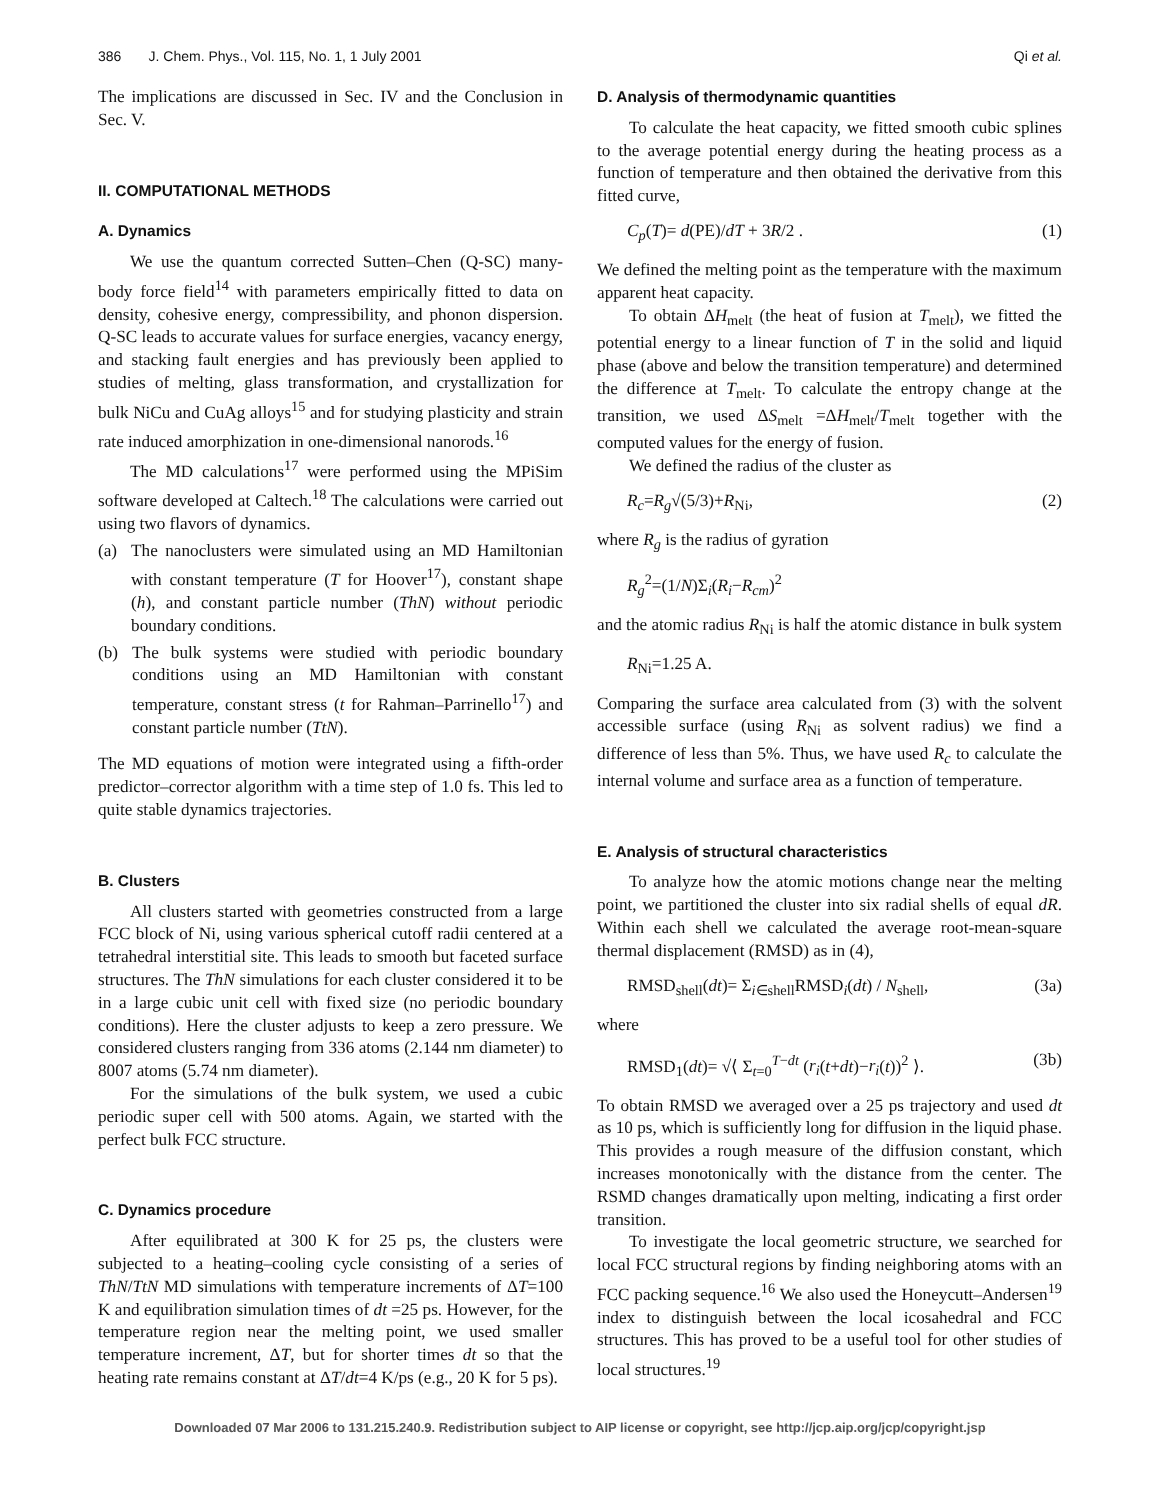386 J. Chem. Phys., Vol. 115, No. 1, 1 July 2001 Qi et al.
The implications are discussed in Sec. IV and the Conclusion in Sec. V.
II. COMPUTATIONAL METHODS
A. Dynamics
We use the quantum corrected Sutten–Chen (Q-SC) many-body force field<sup>14</sup> with parameters empirically fitted to data on density, cohesive energy, compressibility, and phonon dispersion. Q-SC leads to accurate values for surface energies, vacancy energy, and stacking fault energies and has previously been applied to studies of melting, glass transformation, and crystallization for bulk NiCu and CuAg alloys<sup>15</sup> and for studying plasticity and strain rate induced amorphization in one-dimensional nanorods.<sup>16</sup>
The MD calculations<sup>17</sup> were performed using the MPiSim software developed at Caltech.<sup>18</sup> The calculations were carried out using two flavors of dynamics.
(a) The nanoclusters were simulated using an MD Hamiltonian with constant temperature (T for Hoover<sup>17</sup>), constant shape (h), and constant particle number (ThN) without periodic boundary conditions.
(b) The bulk systems were studied with periodic boundary conditions using an MD Hamiltonian with constant temperature, constant stress (t for Rahman–Parrinello<sup>17</sup>) and constant particle number (TtN).
The MD equations of motion were integrated using a fifth-order predictor–corrector algorithm with a time step of 1.0 fs. This led to quite stable dynamics trajectories.
B. Clusters
All clusters started with geometries constructed from a large FCC block of Ni, using various spherical cutoff radii centered at a tetrahedral interstitial site. This leads to smooth but faceted surface structures. The ThN simulations for each cluster considered it to be in a large cubic unit cell with fixed size (no periodic boundary conditions). Here the cluster adjusts to keep a zero pressure. We considered clusters ranging from 336 atoms (2.144 nm diameter) to 8007 atoms (5.74 nm diameter).
For the simulations of the bulk system, we used a cubic periodic super cell with 500 atoms. Again, we started with the perfect bulk FCC structure.
C. Dynamics procedure
After equilibrated at 300 K for 25 ps, the clusters were subjected to a heating–cooling cycle consisting of a series of ThN/TtN MD simulations with temperature increments of ΔT=100 K and equilibration simulation times of dt =25 ps. However, for the temperature region near the melting point, we used smaller temperature increment, ΔT, but for shorter times dt so that the heating rate remains constant at ΔT/dt=4 K/ps (e.g., 20 K for 5 ps).
D. Analysis of thermodynamic quantities
To calculate the heat capacity, we fitted smooth cubic splines to the average potential energy during the heating process as a function of temperature and then obtained the derivative from this fitted curve,
C<sub>p</sub>(T)= d(PE)/dT + 3R/2 . (1)
We defined the melting point as the temperature with the maximum apparent heat capacity.
To obtain ΔH<sub>melt</sub> (the heat of fusion at T<sub>melt</sub>), we fitted the potential energy to a linear function of T in the solid and liquid phase (above and below the transition temperature) and determined the difference at T<sub>melt</sub>. To calculate the entropy change at the transition, we used ΔS<sub>melt</sub> =ΔH<sub>melt</sub>/T<sub>melt</sub> together with the computed values for the energy of fusion.
We defined the radius of the cluster as
R<sub>c</sub>=R<sub>g</sub>√(5/3)+R<sub>Ni</sub>, (2)
where R<sub>g</sub> is the radius of gyration
R<sub>g</sub><sup>2</sup>=(1/N)Σ<sub>i</sub>(R<sub>i</sub>−R<sub>cm</sub>)<sup>2</sup>
and the atomic radius R<sub>Ni</sub> is half the atomic distance in bulk system
R<sub>Ni</sub>=1.25 A.
Comparing the surface area calculated from (3) with the solvent accessible surface (using R<sub>Ni</sub> as solvent radius) we find a difference of less than 5%. Thus, we have used R<sub>c</sub> to calculate the internal volume and surface area as a function of temperature.
E. Analysis of structural characteristics
To analyze how the atomic motions change near the melting point, we partitioned the cluster into six radial shells of equal dR. Within each shell we calculated the average root-mean-square thermal displacement (RMSD) as in (4),
RMSD<sub>shell</sub>(dt)= Σ<sub>i∈shell</sub>RMSD<sub>i</sub>(dt) / N<sub>shell</sub>, (3a)
where
RMSD<sub>1</sub>(dt)= √⟨ Σ<sub>t=0</sub><sup>T−dt</sup> (r<sub>i</sub>(t+dt)−r<sub>i</sub>(t))<sup>2</sup> ⟩. (3b)
To obtain RMSD we averaged over a 25 ps trajectory and used dt as 10 ps, which is sufficiently long for diffusion in the liquid phase. This provides a rough measure of the diffusion constant, which increases monotonically with the distance from the center. The RSMD changes dramatically upon melting, indicating a first order transition.
To investigate the local geometric structure, we searched for local FCC structural regions by finding neighboring atoms with an FCC packing sequence.<sup>16</sup> We also used the Honeycutt–Andersen<sup>19</sup> index to distinguish between the local icosahedral and FCC structures. This has proved to be a useful tool for other studies of local structures.<sup>19</sup>
Downloaded 07 Mar 2006 to 131.215.240.9. Redistribution subject to AIP license or copyright, see http://jcp.aip.org/jcp/copyright.jsp